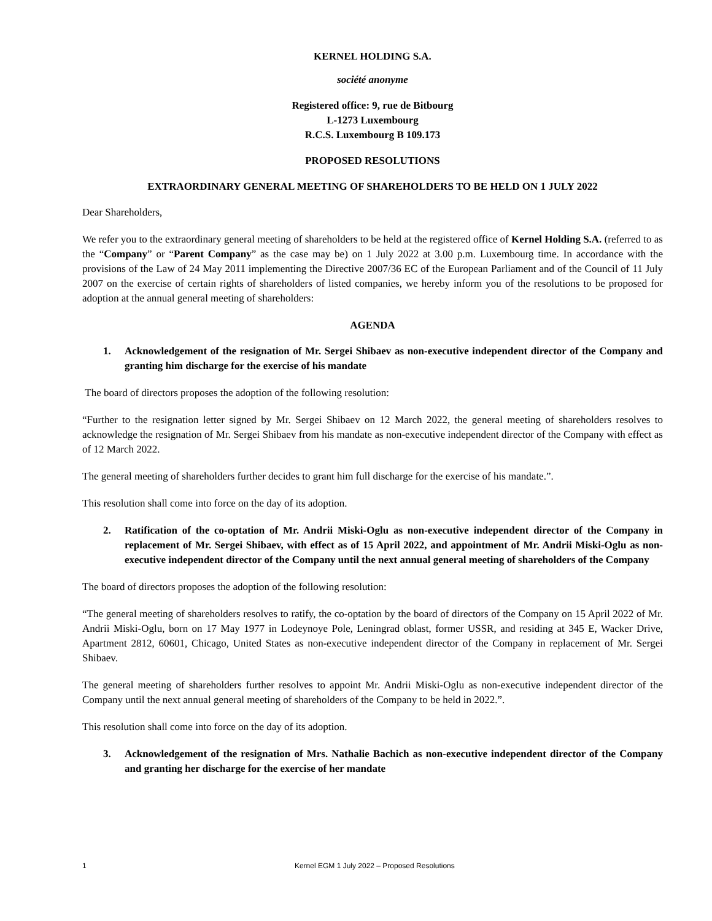KERNEL HOLDING S.A.
société anonyme
Registered office: 9, rue de Bitbourg
L-1273 Luxembourg
R.C.S. Luxembourg B 109.173
PROPOSED RESOLUTIONS
EXTRAORDINARY GENERAL MEETING OF SHAREHOLDERS TO BE HELD ON 1 JULY 2022
Dear Shareholders,
We refer you to the extraordinary general meeting of shareholders to be held at the registered office of Kernel Holding S.A. (referred to as the “Company” or “Parent Company” as the case may be) on 1 July 2022 at 3.00 p.m. Luxembourg time. In accordance with the provisions of the Law of 24 May 2011 implementing the Directive 2007/36 EC of the European Parliament and of the Council of 11 July 2007 on the exercise of certain rights of shareholders of listed companies, we hereby inform you of the resolutions to be proposed for adoption at the annual general meeting of shareholders:
AGENDA
1. Acknowledgement of the resignation of Mr. Sergei Shibaev as non-executive independent director of the Company and granting him discharge for the exercise of his mandate
The board of directors proposes the adoption of the following resolution:
“Further to the resignation letter signed by Mr. Sergei Shibaev on 12 March 2022, the general meeting of shareholders resolves to acknowledge the resignation of Mr. Sergei Shibaev from his mandate as non-executive independent director of the Company with effect as of 12 March 2022.
The general meeting of shareholders further decides to grant him full discharge for the exercise of his mandate.”.
This resolution shall come into force on the day of its adoption.
2. Ratification of the co-optation of Mr. Andrii Miski-Oglu as non-executive independent director of the Company in replacement of Mr. Sergei Shibaev, with effect as of 15 April 2022, and appointment of Mr. Andrii Miski-Oglu as non-executive independent director of the Company until the next annual general meeting of shareholders of the Company
The board of directors proposes the adoption of the following resolution:
“The general meeting of shareholders resolves to ratify, the co-optation by the board of directors of the Company on 15 April 2022 of Mr. Andrii Miski-Oglu, born on 17 May 1977 in Lodeynoye Pole, Leningrad oblast, former USSR, and residing at 345 E, Wacker Drive, Apartment 2812, 60601, Chicago, United States as non-executive independent director of the Company in replacement of Mr. Sergei Shibaev.
The general meeting of shareholders further resolves to appoint Mr. Andrii Miski-Oglu as non-executive independent director of the Company until the next annual general meeting of shareholders of the Company to be held in 2022.”.
This resolution shall come into force on the day of its adoption.
3. Acknowledgement of the resignation of Mrs. Nathalie Bachich as non-executive independent director of the Company and granting her discharge for the exercise of her mandate
1 Kernel EGM 1 July 2022 – Proposed Resolutions